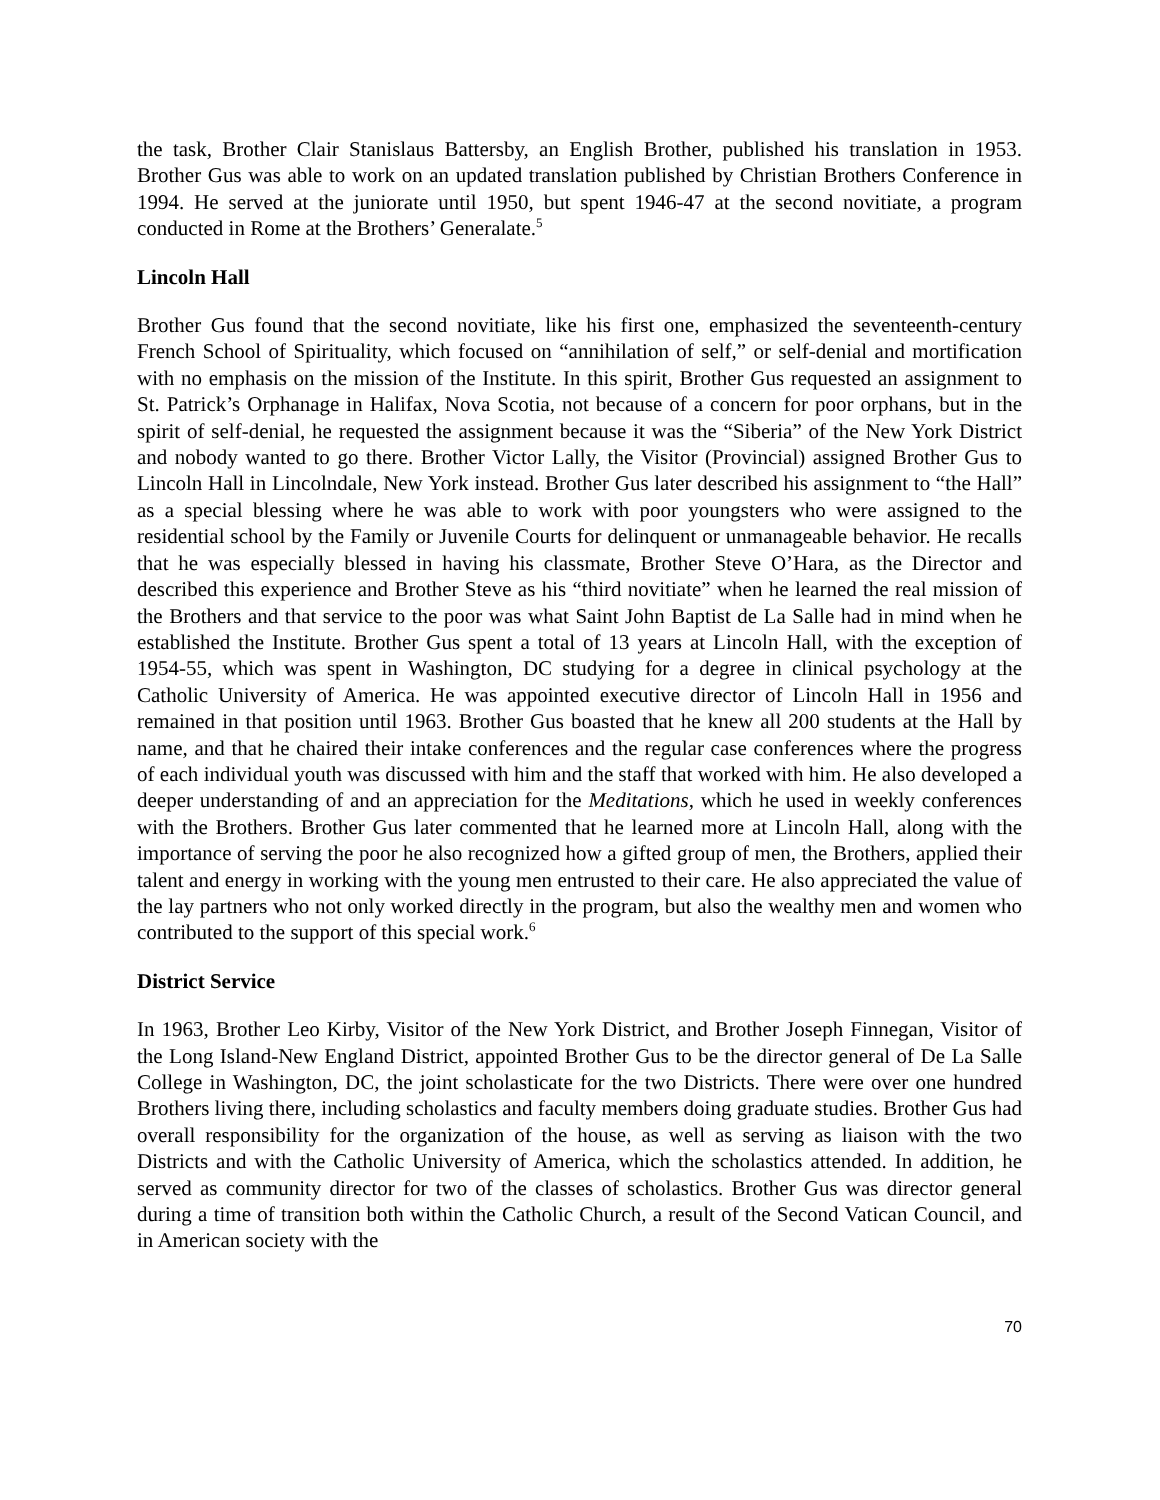the task, Brother Clair Stanislaus Battersby, an English Brother, published his translation in 1953. Brother Gus was able to work on an updated translation published by Christian Brothers Conference in 1994. He served at the juniorate until 1950, but spent 1946-47 at the second novitiate, a program conducted in Rome at the Brothers’ Generalate.<sup>5</sup>
Lincoln Hall
Brother Gus found that the second novitiate, like his first one, emphasized the seventeenth-century French School of Spirituality, which focused on “annihilation of self,” or self-denial and mortification with no emphasis on the mission of the Institute. In this spirit, Brother Gus requested an assignment to St. Patrick’s Orphanage in Halifax, Nova Scotia, not because of a concern for poor orphans, but in the spirit of self-denial, he requested the assignment because it was the “Siberia” of the New York District and nobody wanted to go there. Brother Victor Lally, the Visitor (Provincial) assigned Brother Gus to Lincoln Hall in Lincolndale, New York instead. Brother Gus later described his assignment to “the Hall” as a special blessing where he was able to work with poor youngsters who were assigned to the residential school by the Family or Juvenile Courts for delinquent or unmanageable behavior. He recalls that he was especially blessed in having his classmate, Brother Steve O’Hara, as the Director and described this experience and Brother Steve as his “third novitiate” when he learned the real mission of the Brothers and that service to the poor was what Saint John Baptist de La Salle had in mind when he established the Institute. Brother Gus spent a total of 13 years at Lincoln Hall, with the exception of 1954-55, which was spent in Washington, DC studying for a degree in clinical psychology at the Catholic University of America. He was appointed executive director of Lincoln Hall in 1956 and remained in that position until 1963. Brother Gus boasted that he knew all 200 students at the Hall by name, and that he chaired their intake conferences and the regular case conferences where the progress of each individual youth was discussed with him and the staff that worked with him. He also developed a deeper understanding of and an appreciation for the Meditations, which he used in weekly conferences with the Brothers. Brother Gus later commented that he learned more at Lincoln Hall, along with the importance of serving the poor he also recognized how a gifted group of men, the Brothers, applied their talent and energy in working with the young men entrusted to their care. He also appreciated the value of the lay partners who not only worked directly in the program, but also the wealthy men and women who contributed to the support of this special work.<sup>6</sup>
District Service
In 1963, Brother Leo Kirby, Visitor of the New York District, and Brother Joseph Finnegan, Visitor of the Long Island-New England District, appointed Brother Gus to be the director general of De La Salle College in Washington, DC, the joint scholasticate for the two Districts. There were over one hundred Brothers living there, including scholastics and faculty members doing graduate studies. Brother Gus had overall responsibility for the organization of the house, as well as serving as liaison with the two Districts and with the Catholic University of America, which the scholastics attended. In addition, he served as community director for two of the classes of scholastics. Brother Gus was director general during a time of transition both within the Catholic Church, a result of the Second Vatican Council, and in American society with the
70